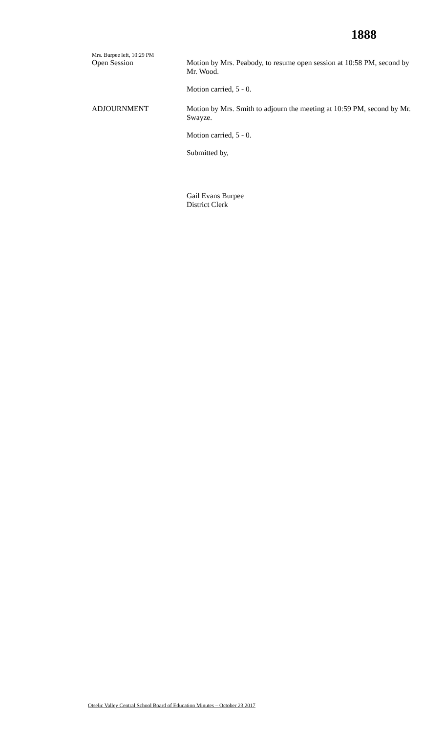1888
Mrs. Burpee left, 10:29 PM
Open Session Motion by Mrs. Peabody, to resume open session at 10:58 PM, second by Mr. Wood.
Motion carried, 5 - 0.
ADJOURNMENT Motion by Mrs. Smith to adjourn the meeting at 10:59 PM, second by Mr. Swayze.
Motion carried, 5 - 0.
Submitted by,
Gail Evans Burpee
District Clerk
Otselic Valley Central School Board of Education Minutes – October 23 2017